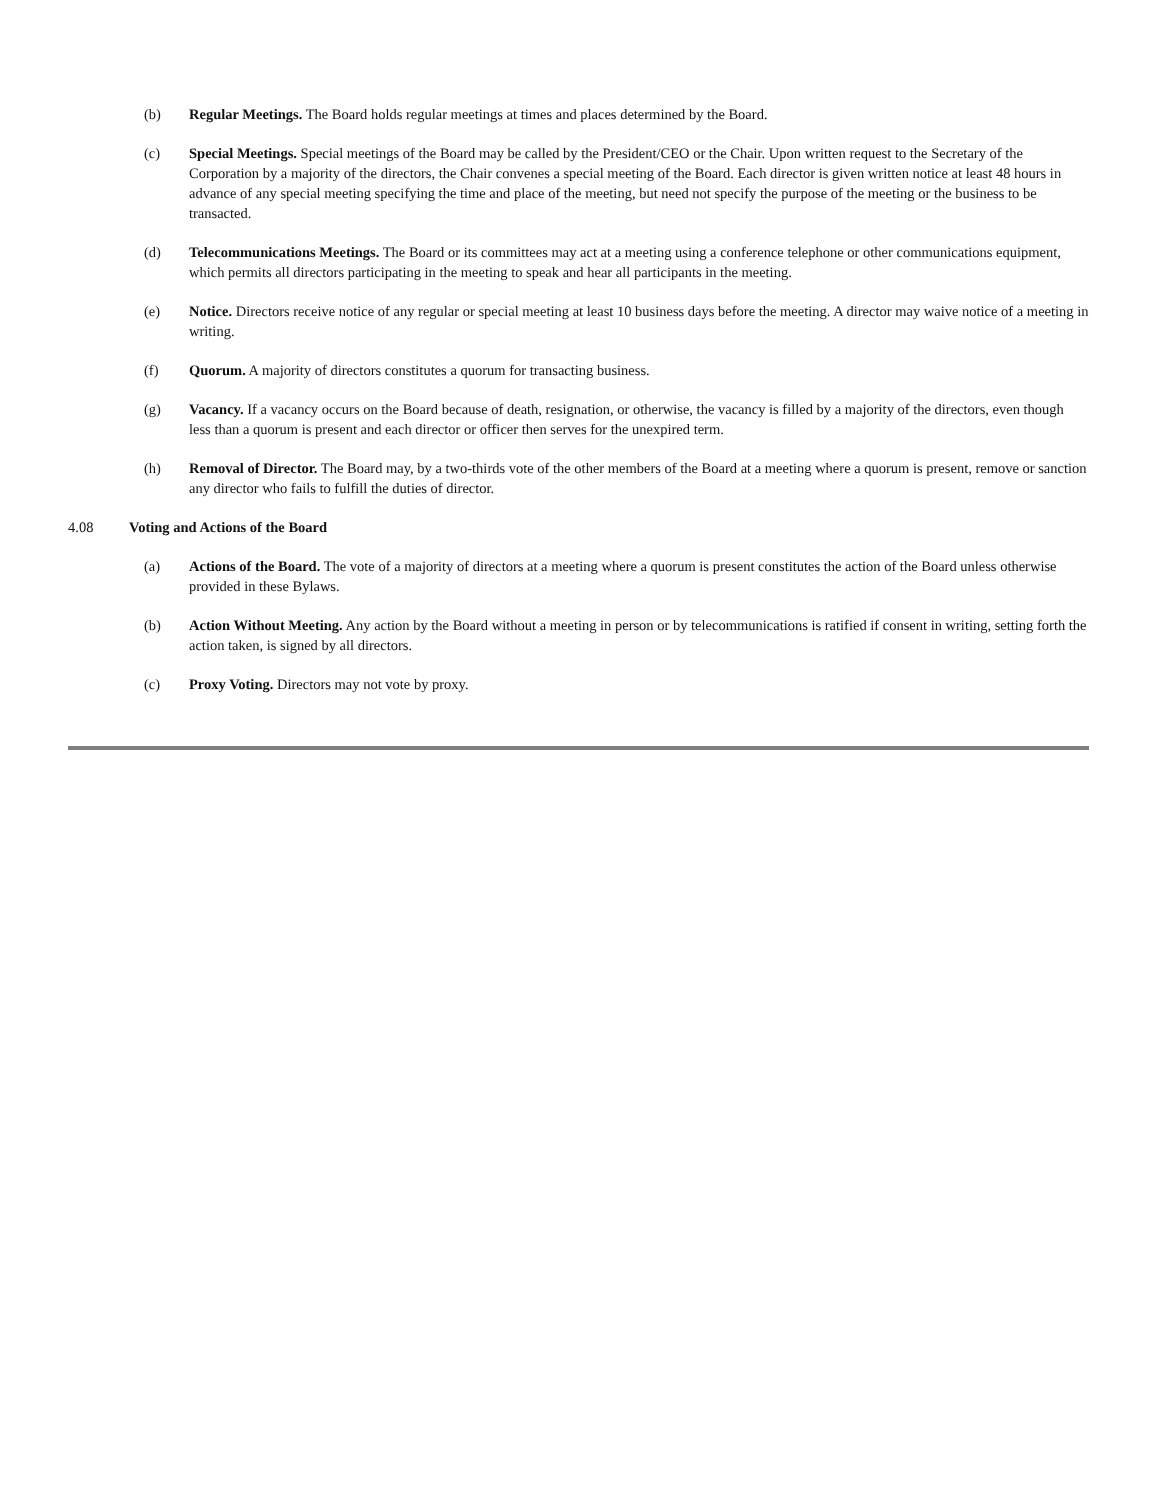(b) Regular Meetings. The Board holds regular meetings at times and places determined by the Board.
(c) Special Meetings. Special meetings of the Board may be called by the President/CEO or the Chair. Upon written request to the Secretary of the Corporation by a majority of the directors, the Chair convenes a special meeting of the Board. Each director is given written notice at least 48 hours in advance of any special meeting specifying the time and place of the meeting, but need not specify the purpose of the meeting or the business to be transacted.
(d) Telecommunications Meetings. The Board or its committees may act at a meeting using a conference telephone or other communications equipment, which permits all directors participating in the meeting to speak and hear all participants in the meeting.
(e) Notice. Directors receive notice of any regular or special meeting at least 10 business days before the meeting. A director may waive notice of a meeting in writing.
(f) Quorum. A majority of directors constitutes a quorum for transacting business.
(g) Vacancy. If a vacancy occurs on the Board because of death, resignation, or otherwise, the vacancy is filled by a majority of the directors, even though less than a quorum is present and each director or officer then serves for the unexpired term.
(h) Removal of Director. The Board may, by a two-thirds vote of the other members of the Board at a meeting where a quorum is present, remove or sanction any director who fails to fulfill the duties of director.
4.08 Voting and Actions of the Board
(a) Actions of the Board. The vote of a majority of directors at a meeting where a quorum is present constitutes the action of the Board unless otherwise provided in these Bylaws.
(b) Action Without Meeting. Any action by the Board without a meeting in person or by telecommunications is ratified if consent in writing, setting forth the action taken, is signed by all directors.
(c) Proxy Voting. Directors may not vote by proxy.